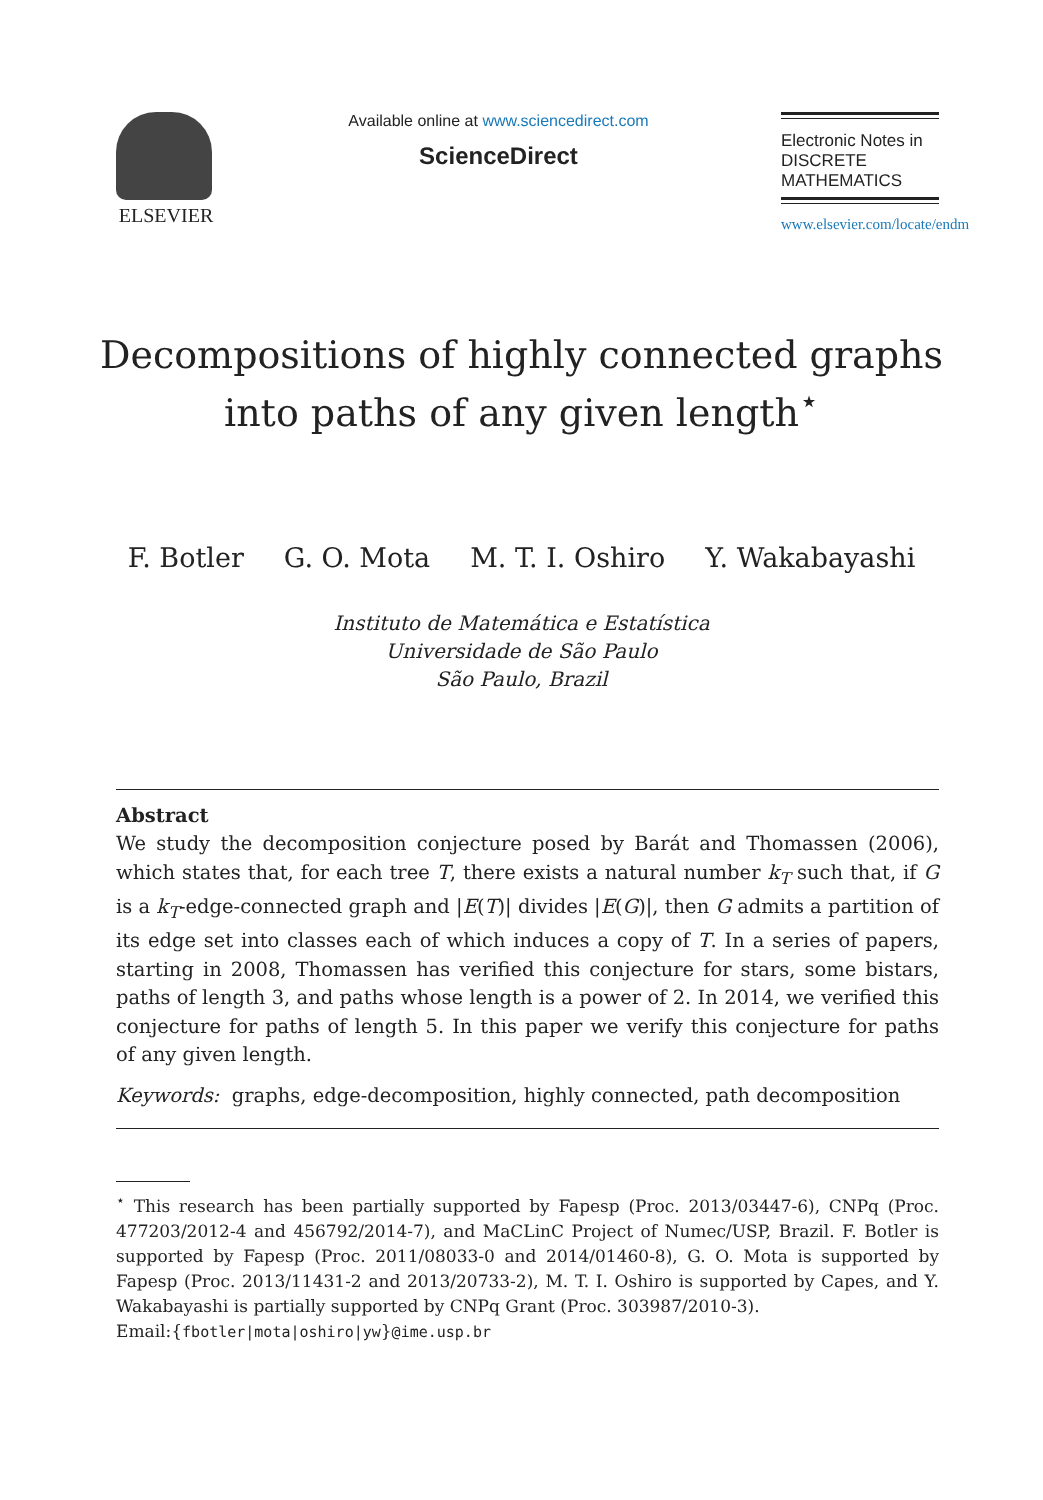ELSEVIER
Available online at www.sciencedirect.com
ScienceDirect
Electronic Notes in
DISCRETE
MATHEMATICS
www.elsevier.com/locate/endm
Decompositions of highly connected graphs
into paths of any given length<sup>⋆</sup>
F. Botler G. O. Mota M. T. I. Oshiro Y. Wakabayashi
Instituto de Matemática e Estatística
Universidade de São Paulo
São Paulo, Brazil
Abstract
We study the decomposition conjecture posed by Barát and Thomassen (2006), which states that, for each tree T, there exists a natural number k<sub>T</sub> such that, if G is a k<sub>T</sub>-edge-connected graph and |E(T)| divides |E(G)|, then G admits a partition of its edge set into classes each of which induces a copy of T. In a series of papers, starting in 2008, Thomassen has verified this conjecture for stars, some bistars, paths of length 3, and paths whose length is a power of 2. In 2014, we verified this conjecture for paths of length 5. In this paper we verify this conjecture for paths of any given length.
Keywords: graphs, edge-decomposition, highly connected, path decomposition
<sup>⋆</sup> This research has been partially supported by Fapesp (Proc. 2013/03447-6), CNPq (Proc. 477203/2012-4 and 456792/2014-7), and MaCLinC Project of Numec/USP, Brazil. F. Botler is supported by Fapesp (Proc. 2011/08033-0 and 2014/01460-8), G. O. Mota is supported by Fapesp (Proc. 2013/11431-2 and 2013/20733-2), M. T. I. Oshiro is supported by Capes, and Y. Wakabayashi is partially supported by CNPq Grant (Proc. 303987/2010-3).
Email:{fbotler|mota|oshiro|yw}@ime.usp.br